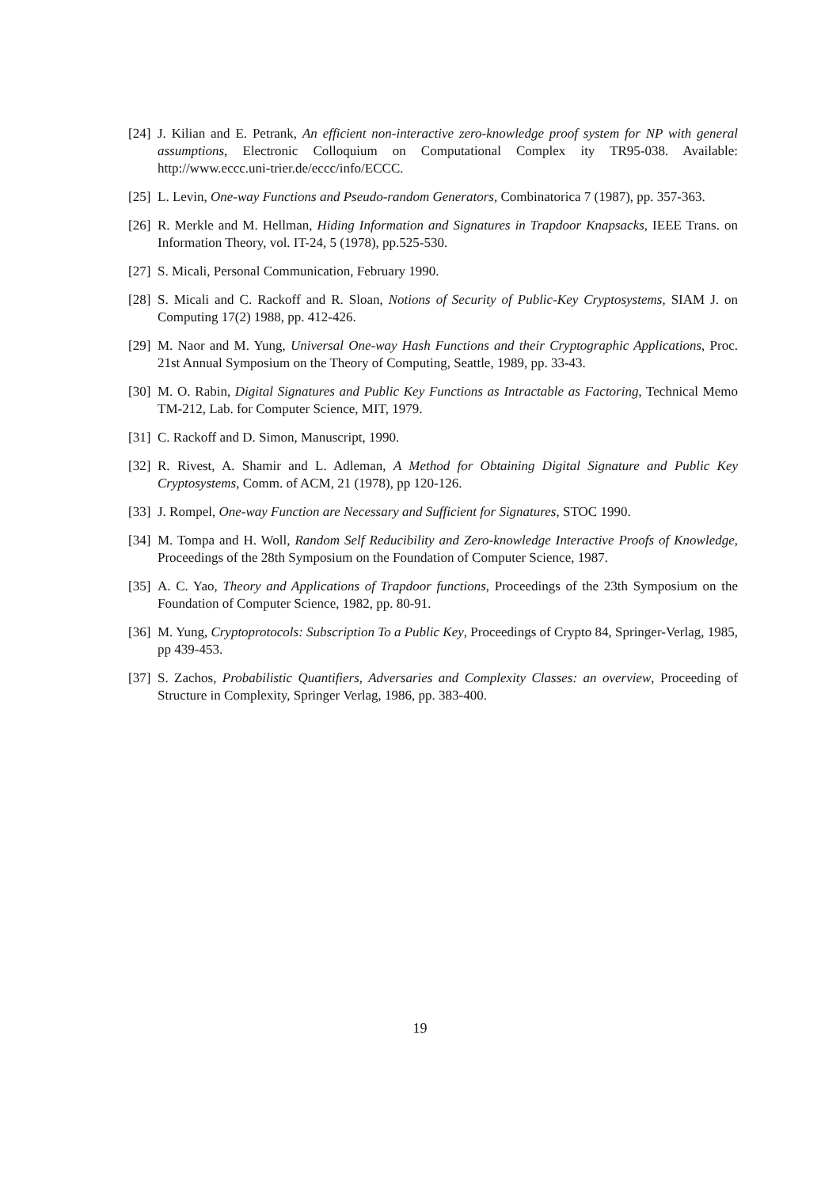[24] J. Kilian and E. Petrank, An efficient non-interactive zero-knowledge proof system for NP with general assumptions, Electronic Colloquium on Computational Complex ity TR95-038. Available: http://www.eccc.uni-trier.de/eccc/info/ECCC.
[25] L. Levin, One-way Functions and Pseudo-random Generators, Combinatorica 7 (1987), pp. 357-363.
[26] R. Merkle and M. Hellman, Hiding Information and Signatures in Trapdoor Knapsacks, IEEE Trans. on Information Theory, vol. IT-24, 5 (1978), pp.525-530.
[27] S. Micali, Personal Communication, February 1990.
[28] S. Micali and C. Rackoff and R. Sloan, Notions of Security of Public-Key Cryptosystems, SIAM J. on Computing 17(2) 1988, pp. 412-426.
[29] M. Naor and M. Yung, Universal One-way Hash Functions and their Cryptographic Applications, Proc. 21st Annual Symposium on the Theory of Computing, Seattle, 1989, pp. 33-43.
[30] M. O. Rabin, Digital Signatures and Public Key Functions as Intractable as Factoring, Technical Memo TM-212, Lab. for Computer Science, MIT, 1979.
[31] C. Rackoff and D. Simon, Manuscript, 1990.
[32] R. Rivest, A. Shamir and L. Adleman, A Method for Obtaining Digital Signature and Public Key Cryptosystems, Comm. of ACM, 21 (1978), pp 120-126.
[33] J. Rompel, One-way Function are Necessary and Sufficient for Signatures, STOC 1990.
[34] M. Tompa and H. Woll, Random Self Reducibility and Zero-knowledge Interactive Proofs of Knowledge, Proceedings of the 28th Symposium on the Foundation of Computer Science, 1987.
[35] A. C. Yao, Theory and Applications of Trapdoor functions, Proceedings of the 23th Symposium on the Foundation of Computer Science, 1982, pp. 80-91.
[36] M. Yung, Cryptoprotocols: Subscription To a Public Key, Proceedings of Crypto 84, Springer-Verlag, 1985, pp 439-453.
[37] S. Zachos, Probabilistic Quantifiers, Adversaries and Complexity Classes: an overview, Proceeding of Structure in Complexity, Springer Verlag, 1986, pp. 383-400.
19